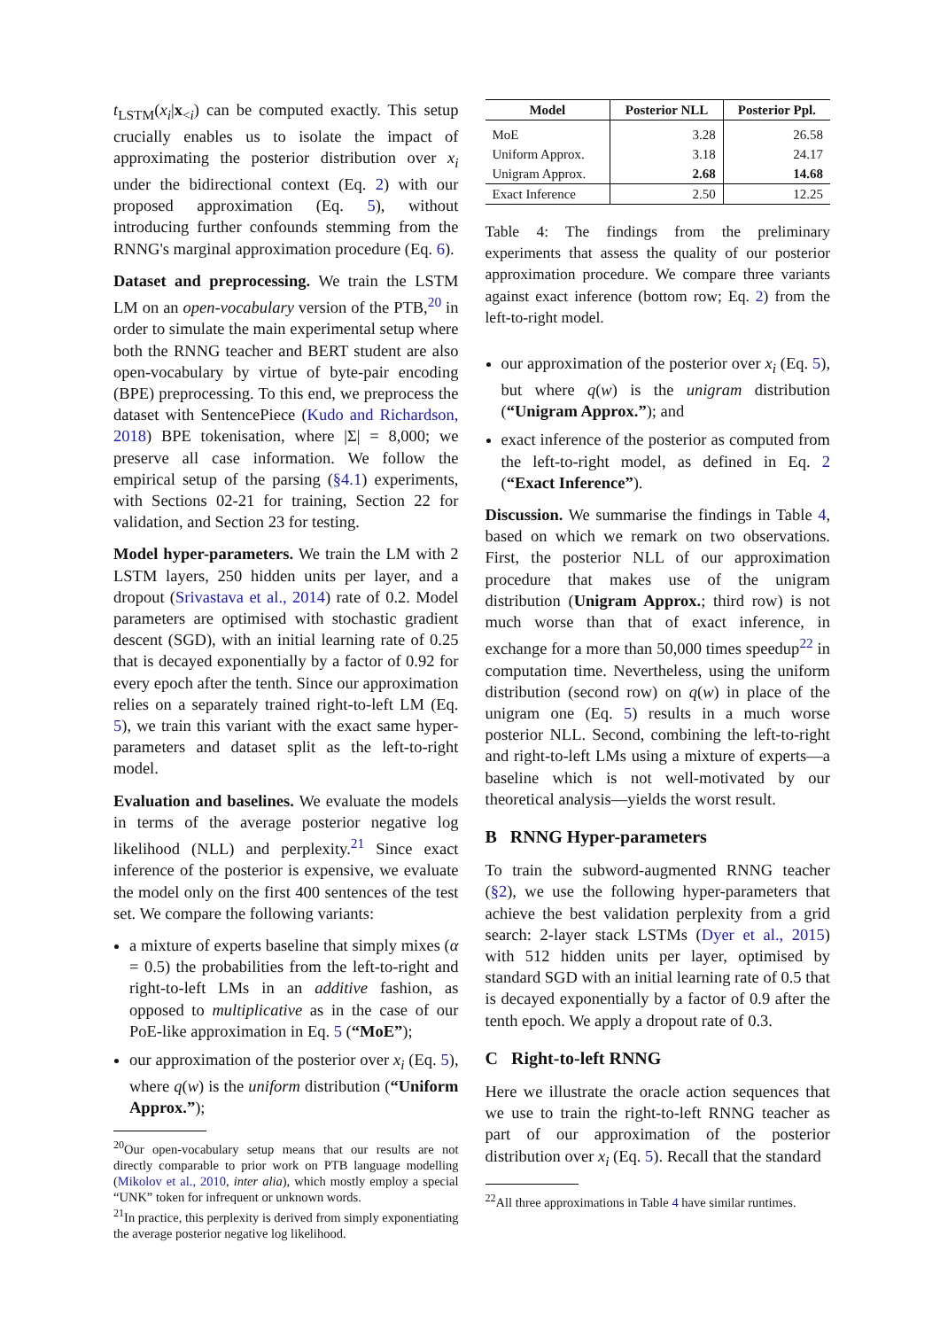t<sub>LSTM</sub>(x<sub>i</sub>|x<sub><i</sub>) can be computed exactly. This setup crucially enables us to isolate the impact of approximating the posterior distribution over x<sub>i</sub> under the bidirectional context (Eq. 2) with our proposed approximation (Eq. 5), without introducing further confounds stemming from the RNNG's marginal approximation procedure (Eq. 6).
Dataset and preprocessing. We train the LSTM LM on an open-vocabulary version of the PTB,<sup>20</sup> in order to simulate the main experimental setup where both the RNNG teacher and BERT student are also open-vocabulary by virtue of byte-pair encoding (BPE) preprocessing. To this end, we preprocess the dataset with SentencePiece (Kudo and Richardson, 2018) BPE tokenisation, where |Σ| = 8,000; we preserve all case information. We follow the empirical setup of the parsing (§4.1) experiments, with Sections 02-21 for training, Section 22 for validation, and Section 23 for testing.
Model hyper-parameters. We train the LM with 2 LSTM layers, 250 hidden units per layer, and a dropout (Srivastava et al., 2014) rate of 0.2. Model parameters are optimised with stochastic gradient descent (SGD), with an initial learning rate of 0.25 that is decayed exponentially by a factor of 0.92 for every epoch after the tenth. Since our approximation relies on a separately trained right-to-left LM (Eq. 5), we train this variant with the exact same hyper-parameters and dataset split as the left-to-right model.
Evaluation and baselines. We evaluate the models in terms of the average posterior negative log likelihood (NLL) and perplexity.<sup>21</sup> Since exact inference of the posterior is expensive, we evaluate the model only on the first 400 sentences of the test set. We compare the following variants:
a mixture of experts baseline that simply mixes (α = 0.5) the probabilities from the left-to-right and right-to-left LMs in an additive fashion, as opposed to multiplicative as in the case of our PoE-like approximation in Eq. 5 (“MoE”);
our approximation of the posterior over x<sub>i</sub> (Eq. 5), where q(w) is the uniform distribution (“Uniform Approx.”);
<sup>20</sup> Our open-vocabulary setup means that our results are not directly comparable to prior work on PTB language modelling (Mikolov et al., 2010, inter alia), which mostly employ a special “UNK” token for infrequent or unknown words.
<sup>21</sup> In practice, this perplexity is derived from simply exponentiating the average posterior negative log likelihood.
| Model | Posterior NLL | Posterior Ppl. |
| --- | --- | --- |
| MoE | 3.28 | 26.58 |
| Uniform Approx. | 3.18 | 24.17 |
| Unigram Approx. | 2.68 | 14.68 |
| Exact Inference | 2.50 | 12.25 |
Table 4: The findings from the preliminary experiments that assess the quality of our posterior approximation procedure. We compare three variants against exact inference (bottom row; Eq. 2) from the left-to-right model.
our approximation of the posterior over x<sub>i</sub> (Eq. 5), but where q(w) is the unigram distribution (“Unigram Approx.”); and
exact inference of the posterior as computed from the left-to-right model, as defined in Eq. 2 (“Exact Inference”).
Discussion. We summarise the findings in Table 4, based on which we remark on two observations. First, the posterior NLL of our approximation procedure that makes use of the unigram distribution (Unigram Approx.; third row) is not much worse than that of exact inference, in exchange for a more than 50,000 times speedup<sup>22</sup> in computation time. Nevertheless, using the uniform distribution (second row) on q(w) in place of the unigram one (Eq. 5) results in a much worse posterior NLL. Second, combining the left-to-right and right-to-left LMs using a mixture of experts—a baseline which is not well-motivated by our theoretical analysis—yields the worst result.
B RNNG Hyper-parameters
To train the subword-augmented RNNG teacher (§2), we use the following hyper-parameters that achieve the best validation perplexity from a grid search: 2-layer stack LSTMs (Dyer et al., 2015) with 512 hidden units per layer, optimised by standard SGD with an initial learning rate of 0.5 that is decayed exponentially by a factor of 0.9 after the tenth epoch. We apply a dropout rate of 0.3.
C Right-to-left RNNG
Here we illustrate the oracle action sequences that we use to train the right-to-left RNNG teacher as part of our approximation of the posterior distribution over x<sub>i</sub> (Eq. 5). Recall that the standard
<sup>22</sup> All three approximations in Table 4 have similar runtimes.